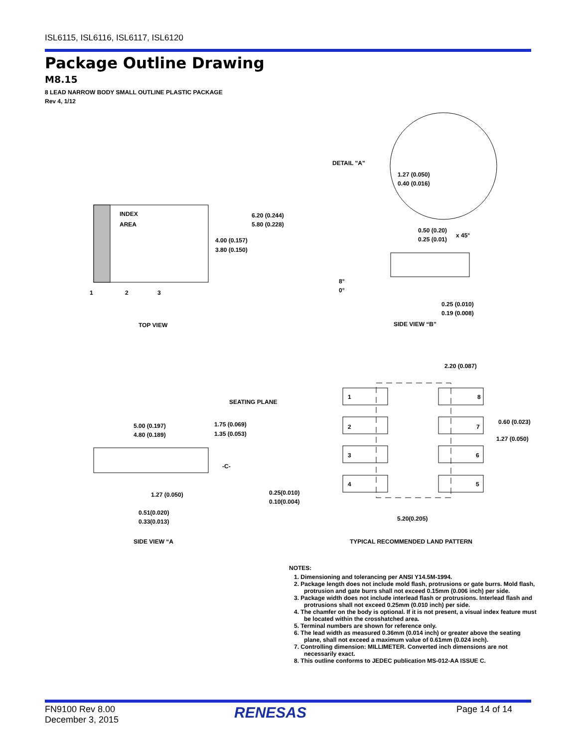ISL6115, ISL6116, ISL6117, ISL6120
Package Outline Drawing
M8.15
8 LEAD NARROW BODY SMALL OUTLINE PLASTIC PACKAGE
Rev 4, 1/12
INDEX
AREA
6.20 (0.244)
5.80 (0.228)
4.00 (0.157)
3.80 (0.150)
1
2
3
TOP VIEW
DETAIL "A"
1.27 (0.050)
0.40 (0.016)
0.50 (0.20)
0.25 (0.01)
x 45°
8°
0°
0.25 (0.010)
0.19 (0.008)
SIDE VIEW “B”
2.20 (0.087)
SEATING PLANE
5.00 (0.197)
4.80 (0.189)
1.75 (0.069)
1.35 (0.053)
-C-
1.27 (0.050)
0.25(0.010)
0.10(0.004)
0.51(0.020)
0.33(0.013)
SIDE VIEW “A
1
8
2
7
3
6
4
5
0.60 (0.023)
1.27 (0.050)
5.20(0.205)
TYPICAL RECOMMENDED LAND PATTERN
NOTES:
1. Dimensioning and tolerancing per ANSI Y14.5M-1994.
2. Package length does not include mold flash, protrusions or gate burrs. Mold flash, protrusion and gate burrs shall not exceed 0.15mm (0.006 inch) per side.
3. Package width does not include interlead flash or protrusions. Interlead flash and protrusions shall not exceed 0.25mm (0.010 inch) per side.
4. The chamfer on the body is optional. If it is not present, a visual index feature must be located within the crosshatched area.
5. Terminal numbers are shown for reference only.
6. The lead width as measured 0.36mm (0.014 inch) or greater above the seating plane, shall not exceed a maximum value of 0.61mm (0.024 inch).
7. Controlling dimension: MILLIMETER. Converted inch dimensions are not necessarily exact.
8. This outline conforms to JEDEC publication MS-012-AA ISSUE C.
FN9100 Rev 8.00
December 3, 2015
RENESAS Page 14 of 14